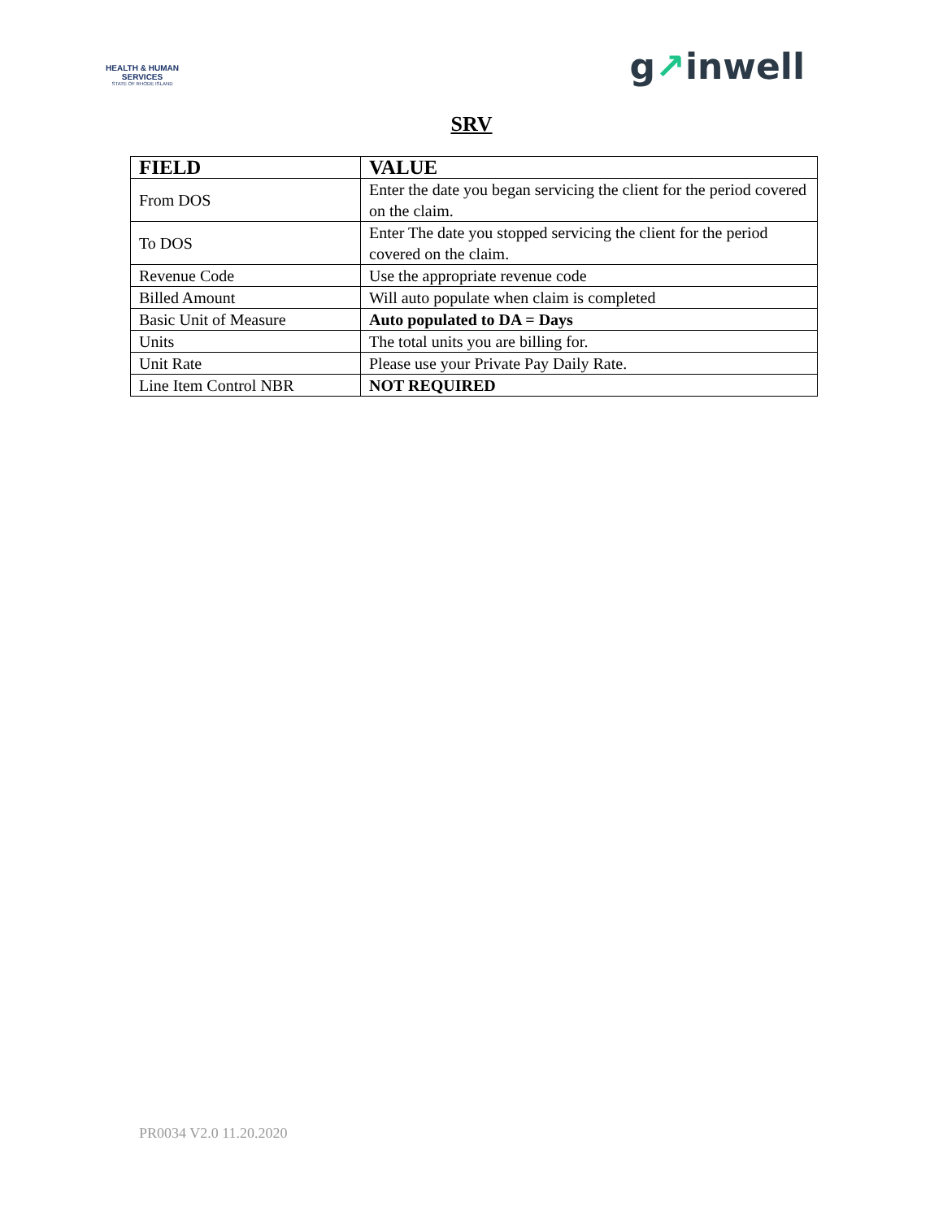HEALTH & HUMAN SERVICES
STATE OF RHODE ISLAND
g↗inwell
SRV
| FIELD | VALUE |
| --- | --- |
| From DOS | Enter the date you began servicing the client for the period covered on the claim. |
| To DOS | Enter The date you stopped servicing the client for the period covered on the claim. |
| Revenue Code | Use the appropriate revenue code |
| Billed Amount | Will auto populate when claim is completed |
| Basic Unit of Measure | Auto populated to DA = Days |
| Units | The total units you are billing for. |
| Unit Rate | Please use your Private Pay Daily Rate. |
| Line Item Control NBR | NOT REQUIRED |
PR0034 V2.0 11.20.2020